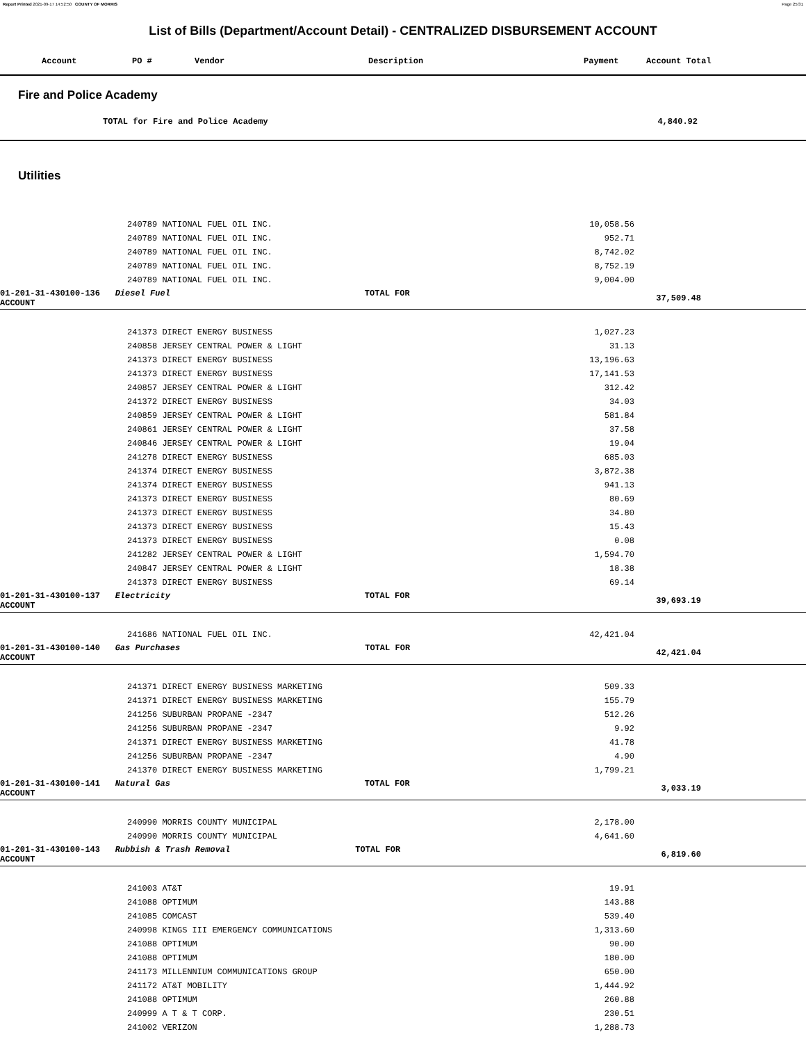Report Printed 2021-09-17 14:52:50 COUNTY OF MORRIS Page 25/31
List of Bills (Department/Account Detail) - CENTRALIZED DISBURSEMENT ACCOUNT
| | Account | PO # | Vendor | Description | Payment | Account Total |
| --- | --- | --- | --- | --- | --- | --- |
Fire and Police Academy
| | TOTAL for Fire and Police Academy | 4,840.92 | |
Utilities
| | 240789 NATIONAL FUEL OIL INC. | 10,058.56 | | |
| | 240789 NATIONAL FUEL OIL INC. | 952.71 | | |
| | 240789 NATIONAL FUEL OIL INC. | 8,742.02 | | |
| | 240789 NATIONAL FUEL OIL INC. | 8,752.19 | | |
| | 240789 NATIONAL FUEL OIL INC. | 9,004.00 | | |
| 01-201-31-430100-136 Diesel Fuel TOTAL FOR ACCOUNT | | | 37,509.48 | |
| | 241373 DIRECT ENERGY BUSINESS | 1,027.23 | | |
| | 240858 JERSEY CENTRAL POWER & LIGHT | 31.13 | | |
| | 241373 DIRECT ENERGY BUSINESS | 13,196.63 | | |
| | 241373 DIRECT ENERGY BUSINESS | 17,141.53 | | |
| | 240857 JERSEY CENTRAL POWER & LIGHT | 312.42 | | |
| | 241372 DIRECT ENERGY BUSINESS | 34.03 | | |
| | 240859 JERSEY CENTRAL POWER & LIGHT | 581.84 | | |
| | 240861 JERSEY CENTRAL POWER & LIGHT | 37.58 | | |
| | 240846 JERSEY CENTRAL POWER & LIGHT | 19.04 | | |
| | 241278 DIRECT ENERGY BUSINESS | 685.03 | | |
| | 241374 DIRECT ENERGY BUSINESS | 3,872.38 | | |
| | 241374 DIRECT ENERGY BUSINESS | 941.13 | | |
| | 241373 DIRECT ENERGY BUSINESS | 80.69 | | |
| | 241373 DIRECT ENERGY BUSINESS | 34.80 | | |
| | 241373 DIRECT ENERGY BUSINESS | 15.43 | | |
| | 241373 DIRECT ENERGY BUSINESS | 0.08 | | |
| | 241282 JERSEY CENTRAL POWER & LIGHT | 1,594.70 | | |
| | 240847 JERSEY CENTRAL POWER & LIGHT | 18.38 | | |
| | 241373 DIRECT ENERGY BUSINESS | 69.14 | | |
| 01-201-31-430100-137 Electricity TOTAL FOR ACCOUNT | | | 39,693.19 | |
| | 241686 NATIONAL FUEL OIL INC. | 42,421.04 | | |
| 01-201-31-430100-140 Gas Purchases TOTAL FOR ACCOUNT | | | 42,421.04 | |
| | 241371 DIRECT ENERGY BUSINESS MARKETING | 509.33 | | |
| | 241371 DIRECT ENERGY BUSINESS MARKETING | 155.79 | | |
| | 241256 SUBURBAN PROPANE -2347 | 512.26 | | |
| | 241256 SUBURBAN PROPANE -2347 | 9.92 | | |
| | 241371 DIRECT ENERGY BUSINESS MARKETING | 41.78 | | |
| | 241256 SUBURBAN PROPANE -2347 | 4.90 | | |
| | 241370 DIRECT ENERGY BUSINESS MARKETING | 1,799.21 | | |
| 01-201-31-430100-141 Natural Gas TOTAL FOR ACCOUNT | | | 3,033.19 | |
| | 240990 MORRIS COUNTY MUNICIPAL | 2,178.00 | | |
| | 240990 MORRIS COUNTY MUNICIPAL | 4,641.60 | | |
| 01-201-31-430100-143 Rubbish & Trash Removal TOTAL FOR ACCOUNT | | | 6,819.60 | |
| | 241003 AT&T | 19.91 | | |
| | 241088 OPTIMUM | 143.88 | | |
| | 241085 COMCAST | 539.40 | | |
| | 240998 KINGS III EMERGENCY COMMUNICATIONS | 1,313.60 | | |
| | 241088 OPTIMUM | 90.00 | | |
| | 241088 OPTIMUM | 180.00 | | |
| | 241173 MILLENNIUM COMMUNICATIONS GROUP | 650.00 | | |
| | 241172 AT&T MOBILITY | 1,444.92 | | |
| | 241088 OPTIMUM | 260.88 | | |
| | 240999 A T & T CORP. | 230.51 | | |
| | 241002 VERIZON | 1,288.73 | | |